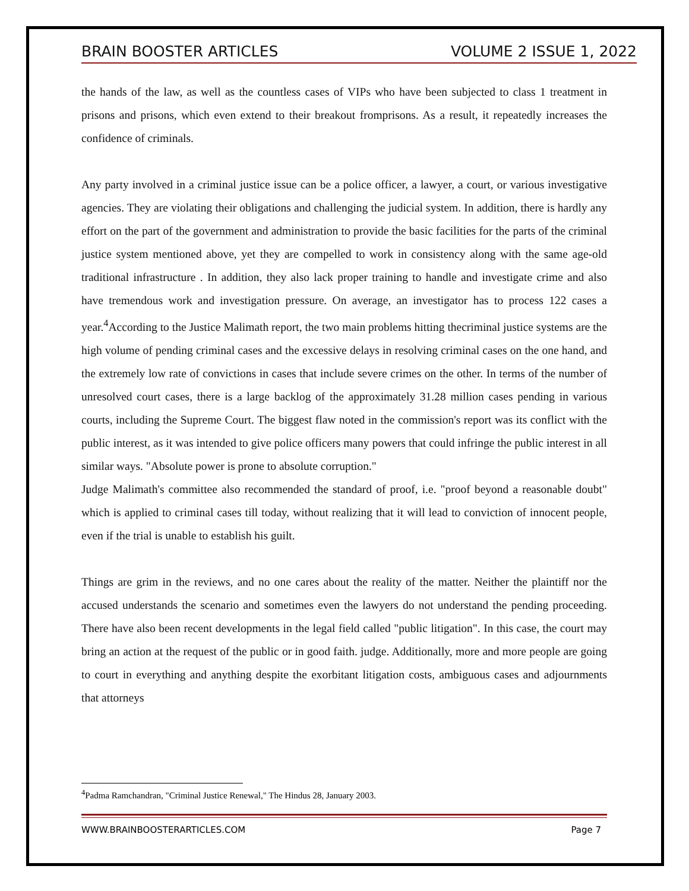BRAIN BOOSTER ARTICLES VOLUME 2 ISSUE 1, 2022
the hands of the law, as well as the countless cases of VIPs who have been subjected to class 1 treatment in prisons and prisons, which even extend to their breakout fromprisons. As a result, it repeatedly increases the confidence of criminals.
Any party involved in a criminal justice issue can be a police officer, a lawyer, a court, or various investigative agencies. They are violating their obligations and challenging the judicial system. In addition, there is hardly any effort on the part of the government and administration to provide the basic facilities for the parts of the criminal justice system mentioned above, yet they are compelled to work in consistency along with the same age-old traditional infrastructure . In addition, they also lack proper training to handle and investigate crime and also have tremendous work and investigation pressure. On average, an investigator has to process 122 cases a year.<sup>4</sup>According to the Justice Malimath report, the two main problems hitting thecriminal justice systems are the high volume of pending criminal cases and the excessive delays in resolving criminal cases on the one hand, and the extremely low rate of convictions in cases that include severe crimes on the other. In terms of the number of unresolved court cases, there is a large backlog of the approximately 31.28 million cases pending in various courts, including the Supreme Court. The biggest flaw noted in the commission's report was its conflict with the public interest, as it was intended to give police officers many powers that could infringe the public interest in all similar ways. "Absolute power is prone to absolute corruption."
Judge Malimath's committee also recommended the standard of proof, i.e. "proof beyond a reasonable doubt" which is applied to criminal cases till today, without realizing that it will lead to conviction of innocent people, even if the trial is unable to establish his guilt.
Things are grim in the reviews, and no one cares about the reality of the matter. Neither the plaintiff nor the accused understands the scenario and sometimes even the lawyers do not understand the pending proceeding. There have also been recent developments in the legal field called "public litigation". In this case, the court may bring an action at the request of the public or in good faith. judge. Additionally, more and more people are going to court in everything and anything despite the exorbitant litigation costs, ambiguous cases and adjournments that attorneys
<sup>4</sup> Padma Ramchandran, "Criminal Justice Renewal," The Hindus 28, January 2003.
WWW.BRAINBOOSTERARTICLES.COM Page 7